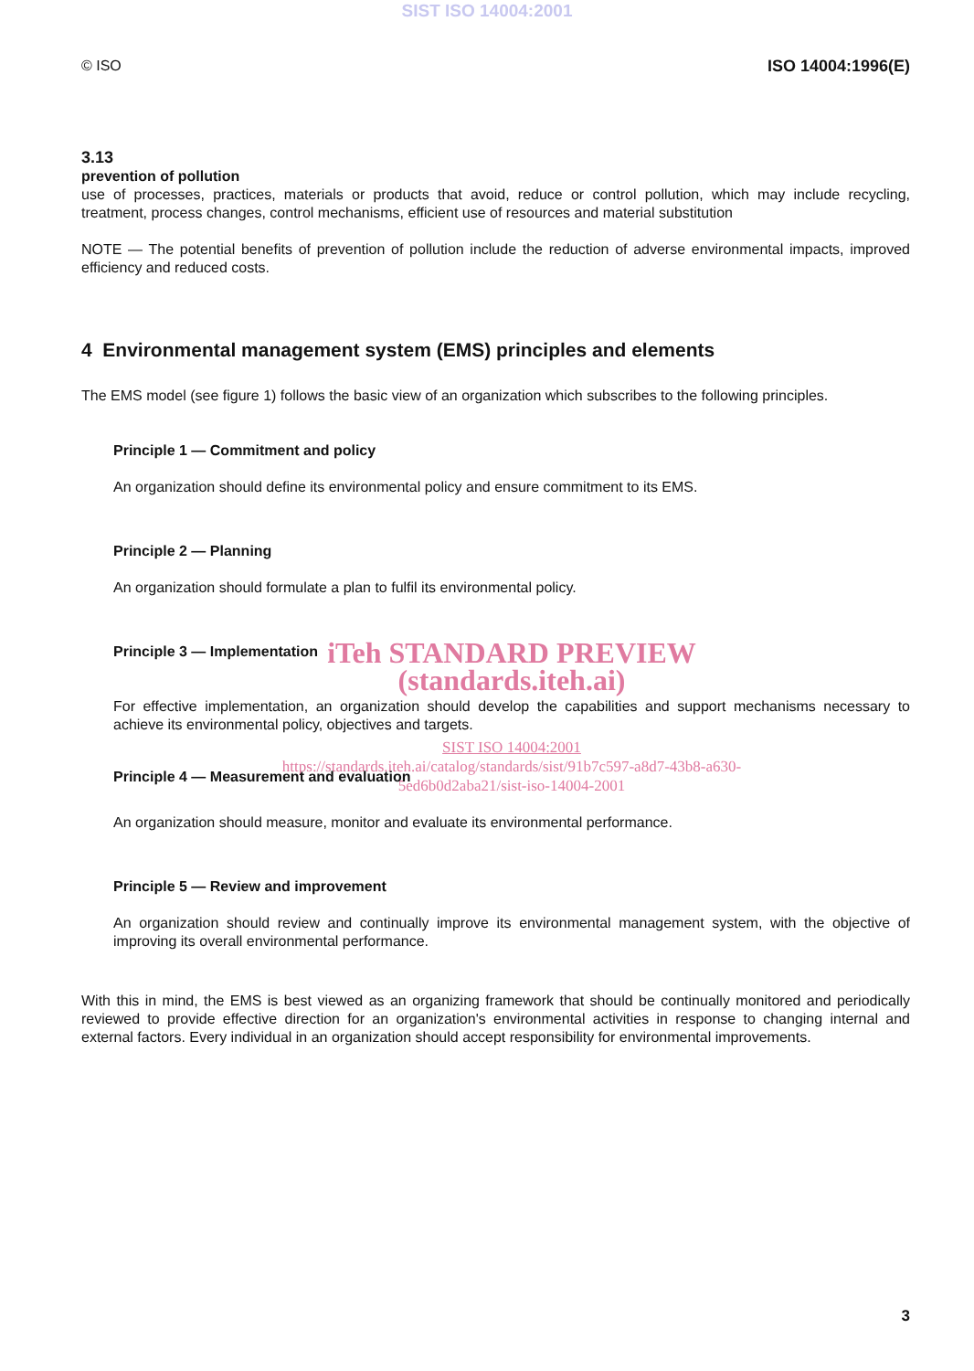SIST ISO 14004:2001
© ISO ISO 14004:1996(E)
3.13
prevention of pollution
use of processes, practices, materials or products that avoid, reduce or control pollution, which may include recycling, treatment, process changes, control mechanisms, efficient use of resources and material substitution
NOTE — The potential benefits of prevention of pollution include the reduction of adverse environmental impacts, improved efficiency and reduced costs.
4 Environmental management system (EMS) principles and elements
The EMS model (see figure 1) follows the basic view of an organization which subscribes to the following principles.
Principle 1 — Commitment and policy
An organization should define its environmental policy and ensure commitment to its EMS.
Principle 2 — Planning
An organization should formulate a plan to fulfil its environmental policy.
Principle 3 — Implementation
iTeh STANDARD PREVIEW
(standards.iteh.ai)
For effective implementation, an organization should develop the capabilities and support mechanisms necessary to achieve its environmental policy, objectives and targets.
SIST ISO 14004:2001
https://standards.iteh.ai/catalog/standards/sist/91b7c597-a8d7-43b8-a630-
5ed6b0d2aba21/sist-iso-14004-2001
Principle 4 — Measurement and evaluation
An organization should measure, monitor and evaluate its environmental performance.
Principle 5 — Review and improvement
An organization should review and continually improve its environmental management system, with the objective of improving its overall environmental performance.
With this in mind, the EMS is best viewed as an organizing framework that should be continually monitored and periodically reviewed to provide effective direction for an organization's environmental activities in response to changing internal and external factors. Every individual in an organization should accept responsibility for environmental improvements.
3